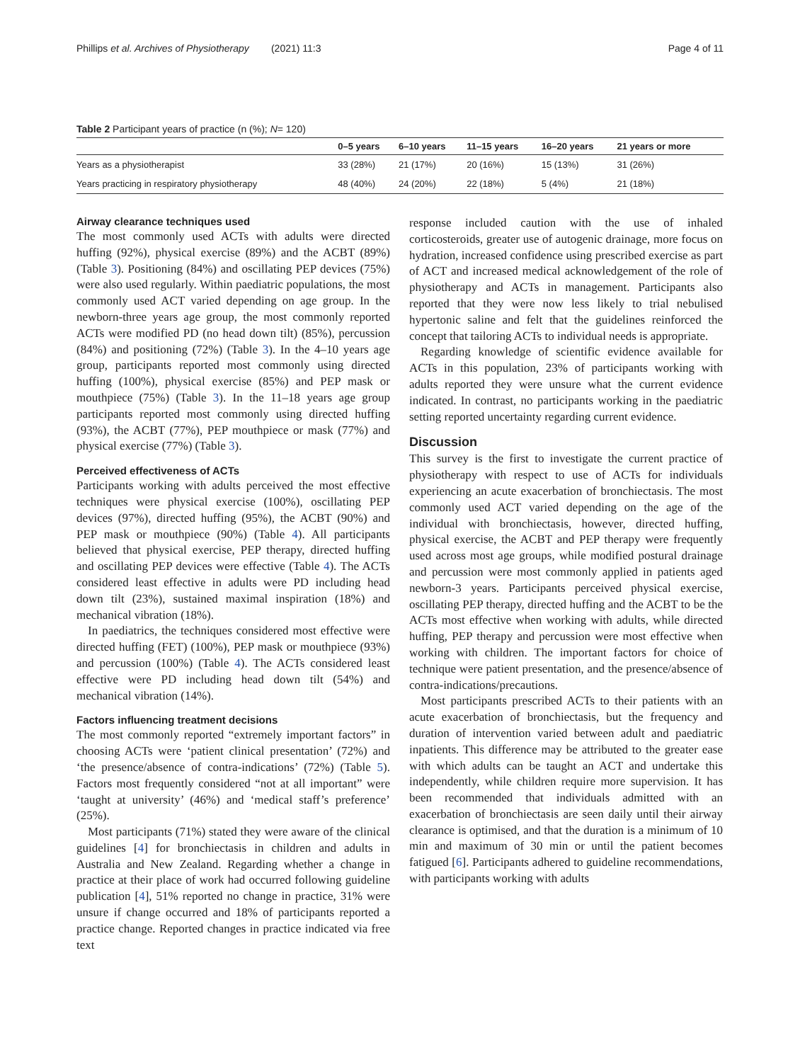Phillips et al. Archives of Physiotherapy (2021) 11:3 Page 4 of 11
Table 2 Participant years of practice (n (%); N= 120)
| | 0–5 years | 6–10 years | 11–15 years | 16–20 years | 21 years or more |
| --- | --- | --- | --- | --- | --- |
| Years as a physiotherapist | 33 (28%) | 21 (17%) | 20 (16%) | 15 (13%) | 31 (26%) |
| Years practicing in respiratory physiotherapy | 48 (40%) | 24 (20%) | 22 (18%) | 5 (4%) | 21 (18%) |
Airway clearance techniques used
The most commonly used ACTs with adults were directed huffing (92%), physical exercise (89%) and the ACBT (89%) (Table 3). Positioning (84%) and oscillating PEP devices (75%) were also used regularly. Within paediatric populations, the most commonly used ACT varied depending on age group. In the newborn-three years age group, the most commonly reported ACTs were modified PD (no head down tilt) (85%), percussion (84%) and positioning (72%) (Table 3). In the 4–10 years age group, participants reported most commonly using directed huffing (100%), physical exercise (85%) and PEP mask or mouthpiece (75%) (Table 3). In the 11–18 years age group participants reported most commonly using directed huffing (93%), the ACBT (77%), PEP mouthpiece or mask (77%) and physical exercise (77%) (Table 3).
Perceived effectiveness of ACTs
Participants working with adults perceived the most effective techniques were physical exercise (100%), oscillating PEP devices (97%), directed huffing (95%), the ACBT (90%) and PEP mask or mouthpiece (90%) (Table 4). All participants believed that physical exercise, PEP therapy, directed huffing and oscillating PEP devices were effective (Table 4). The ACTs considered least effective in adults were PD including head down tilt (23%), sustained maximal inspiration (18%) and mechanical vibration (18%).
In paediatrics, the techniques considered most effective were directed huffing (FET) (100%), PEP mask or mouthpiece (93%) and percussion (100%) (Table 4). The ACTs considered least effective were PD including head down tilt (54%) and mechanical vibration (14%).
Factors influencing treatment decisions
The most commonly reported “extremely important factors” in choosing ACTs were ‘patient clinical presentation’ (72%) and ‘the presence/absence of contra-indications’ (72%) (Table 5). Factors most frequently considered “not at all important” were ‘taught at university’ (46%) and ‘medical staff’s preference’ (25%).
Most participants (71%) stated they were aware of the clinical guidelines [4] for bronchiectasis in children and adults in Australia and New Zealand. Regarding whether a change in practice at their place of work had occurred following guideline publication [4], 51% reported no change in practice, 31% were unsure if change occurred and 18% of participants reported a practice change. Reported changes in practice indicated via free text
response included caution with the use of inhaled corticosteroids, greater use of autogenic drainage, more focus on hydration, increased confidence using prescribed exercise as part of ACT and increased medical acknowledgement of the role of physiotherapy and ACTs in management. Participants also reported that they were now less likely to trial nebulised hypertonic saline and felt that the guidelines reinforced the concept that tailoring ACTs to individual needs is appropriate.
Regarding knowledge of scientific evidence available for ACTs in this population, 23% of participants working with adults reported they were unsure what the current evidence indicated. In contrast, no participants working in the paediatric setting reported uncertainty regarding current evidence.
Discussion
This survey is the first to investigate the current practice of physiotherapy with respect to use of ACTs for individuals experiencing an acute exacerbation of bronchiectasis. The most commonly used ACT varied depending on the age of the individual with bronchiectasis, however, directed huffing, physical exercise, the ACBT and PEP therapy were frequently used across most age groups, while modified postural drainage and percussion were most commonly applied in patients aged newborn-3 years. Participants perceived physical exercise, oscillating PEP therapy, directed huffing and the ACBT to be the ACTs most effective when working with adults, while directed huffing, PEP therapy and percussion were most effective when working with children. The important factors for choice of technique were patient presentation, and the presence/absence of contra-indications/precautions.
Most participants prescribed ACTs to their patients with an acute exacerbation of bronchiectasis, but the frequency and duration of intervention varied between adult and paediatric inpatients. This difference may be attributed to the greater ease with which adults can be taught an ACT and undertake this independently, while children require more supervision. It has been recommended that individuals admitted with an exacerbation of bronchiectasis are seen daily until their airway clearance is optimised, and that the duration is a minimum of 10 min and maximum of 30 min or until the patient becomes fatigued [6]. Participants adhered to guideline recommendations, with participants working with adults